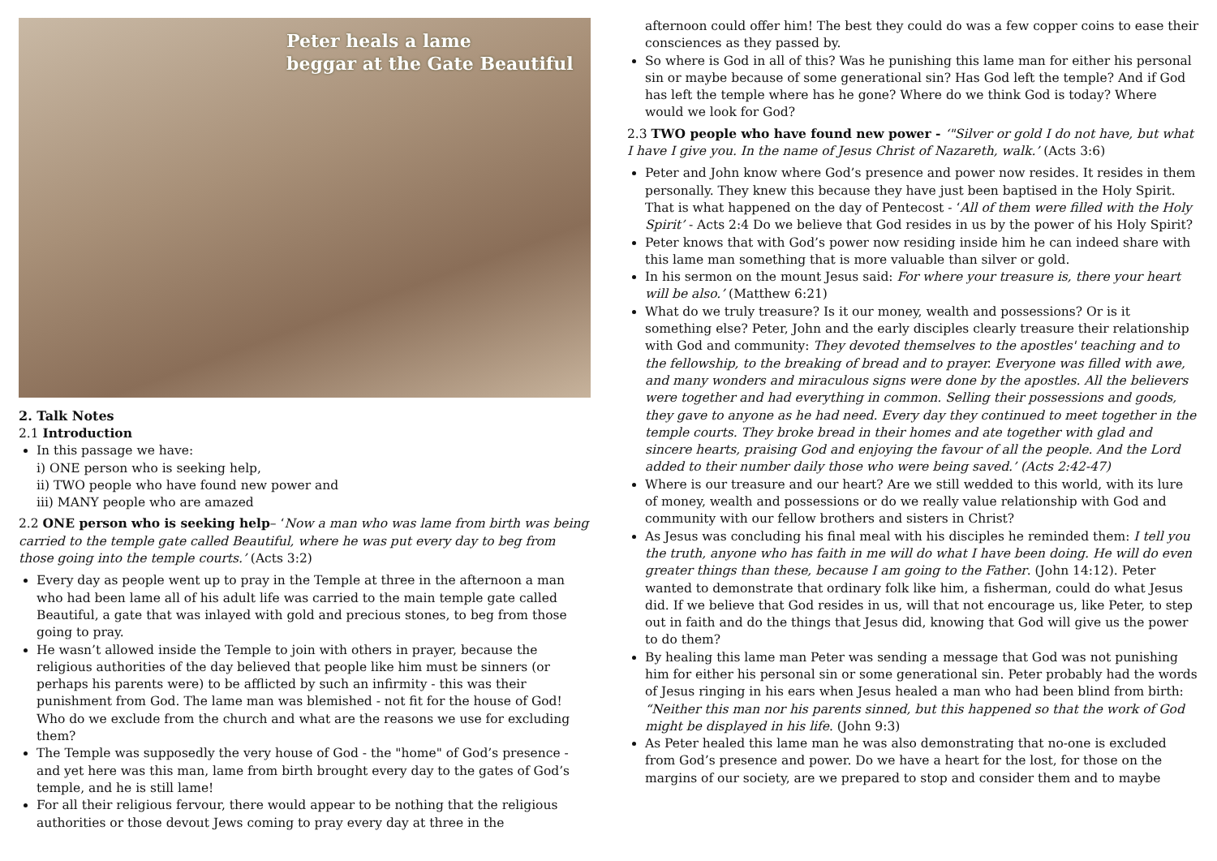Peter heals a lame
beggar at the Gate Beautiful
2. Talk Notes
2.1 Introduction
In this passage we have:
i) ONE person who is seeking help,
ii) TWO people who have found new power and
iii) MANY people who are amazed
2.2 ONE person who is seeking help– ‘Now a man who was lame from birth was being carried to the temple gate called Beautiful, where he was put every day to beg from those going into the temple courts.’ (Acts 3:2)
Every day as people went up to pray in the Temple at three in the afternoon a man who had been lame all of his adult life was carried to the main temple gate called Beautiful, a gate that was inlayed with gold and precious stones, to beg from those going to pray.
He wasn’t allowed inside the Temple to join with others in prayer, because the religious authorities of the day believed that people like him must be sinners (or perhaps his parents were) to be afflicted by such an infirmity - this was their punishment from God. The lame man was blemished - not fit for the house of God! Who do we exclude from the church and what are the reasons we use for excluding them?
The Temple was supposedly the very house of God - the "home" of God’s presence - and yet here was this man, lame from birth brought every day to the gates of God’s temple, and he is still lame!
For all their religious fervour, there would appear to be nothing that the religious authorities or those devout Jews coming to pray every day at three in the
afternoon could offer him! The best they could do was a few copper coins to ease their consciences as they passed by.
So where is God in all of this? Was he punishing this lame man for either his personal sin or maybe because of some generational sin? Has God left the temple? And if God has left the temple where has he gone? Where do we think God is today? Where would we look for God?
2.3 TWO people who have found new power - ‘"Silver or gold I do not have, but what I have I give you. In the name of Jesus Christ of Nazareth, walk.’ (Acts 3:6)
Peter and John know where God’s presence and power now resides. It resides in them personally. They knew this because they have just been baptised in the Holy Spirit. That is what happened on the day of Pentecost - ‘All of them were filled with the Holy Spirit’ - Acts 2:4 Do we believe that God resides in us by the power of his Holy Spirit?
Peter knows that with God’s power now residing inside him he can indeed share with this lame man something that is more valuable than silver or gold.
In his sermon on the mount Jesus said: For where your treasure is, there your heart will be also.’ (Matthew 6:21)
What do we truly treasure? Is it our money, wealth and possessions? Or is it something else? Peter, John and the early disciples clearly treasure their relationship with God and community: They devoted themselves to the apostles' teaching and to the fellowship, to the breaking of bread and to prayer. Everyone was filled with awe, and many wonders and miraculous signs were done by the apostles. All the believers were together and had everything in common. Selling their possessions and goods, they gave to anyone as he had need. Every day they continued to meet together in the temple courts. They broke bread in their homes and ate together with glad and sincere hearts, praising God and enjoying the favour of all the people. And the Lord added to their number daily those who were being saved.’ (Acts 2:42-47)
Where is our treasure and our heart? Are we still wedded to this world, with its lure of money, wealth and possessions or do we really value relationship with God and community with our fellow brothers and sisters in Christ?
As Jesus was concluding his final meal with his disciples he reminded them: I tell you the truth, anyone who has faith in me will do what I have been doing. He will do even greater things than these, because I am going to the Father. (John 14:12). Peter wanted to demonstrate that ordinary folk like him, a fisherman, could do what Jesus did. If we believe that God resides in us, will that not encourage us, like Peter, to step out in faith and do the things that Jesus did, knowing that God will give us the power to do them?
By healing this lame man Peter was sending a message that God was not punishing him for either his personal sin or some generational sin. Peter probably had the words of Jesus ringing in his ears when Jesus healed a man who had been blind from birth: “Neither this man nor his parents sinned, but this happened so that the work of God might be displayed in his life. (John 9:3)
As Peter healed this lame man he was also demonstrating that no-one is excluded from God’s presence and power. Do we have a heart for the lost, for those on the margins of our society, are we prepared to stop and consider them and to maybe